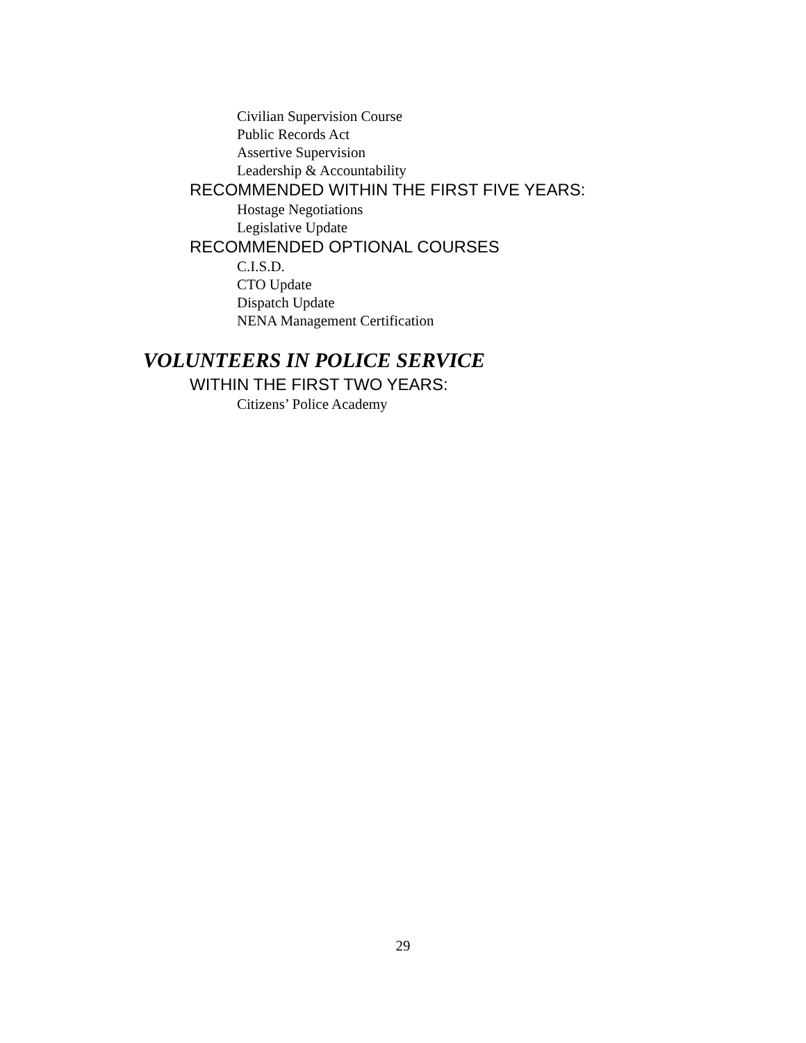Civilian Supervision Course
Public Records Act
Assertive Supervision
Leadership & Accountability
RECOMMENDED WITHIN THE FIRST FIVE YEARS:
Hostage Negotiations
Legislative Update
RECOMMENDED OPTIONAL COURSES
C.I.S.D.
CTO Update
Dispatch Update
NENA Management Certification
VOLUNTEERS IN POLICE SERVICE
WITHIN THE FIRST TWO YEARS:
Citizens’ Police Academy
29